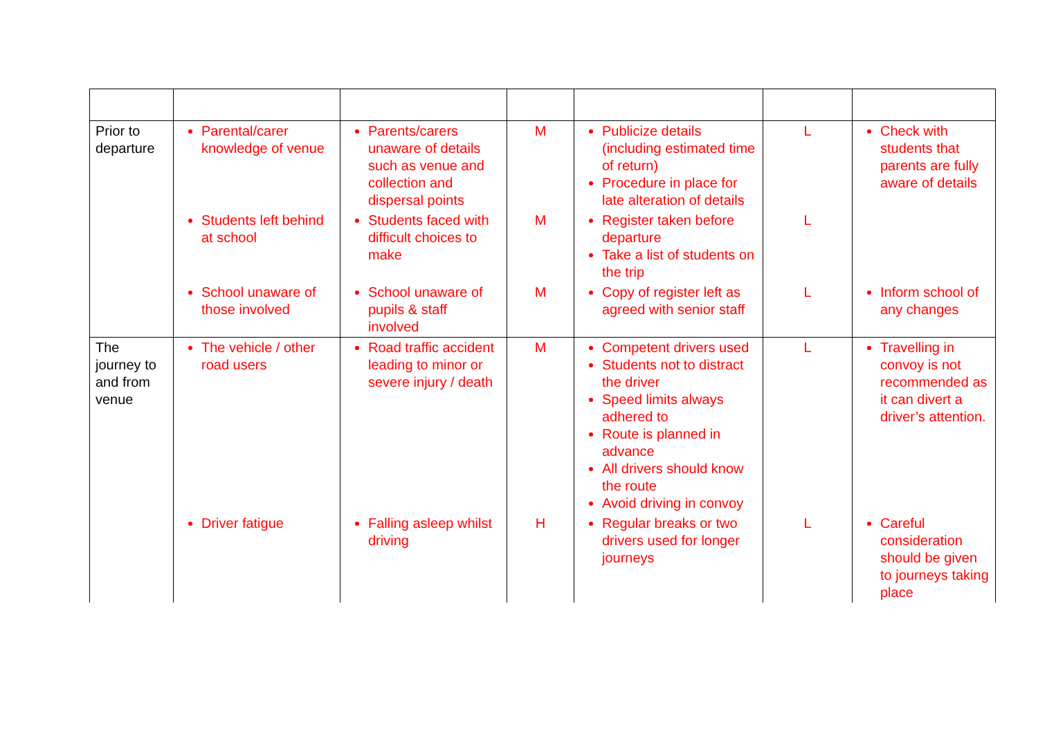| Prior to departure | Parental/carer knowledge of venue | Parents/carers unaware of details such as venue and collection and dispersal points | M | Publicize details (including estimated time of return) Procedure in place for late alteration of details | L | Check with students that parents are fully aware of details |
| | Students left behind at school | Students faced with difficult choices to make | M | Register taken before departure Take a list of students on the trip | L | |
| | School unaware of those involved | School unaware of pupils & staff involved | M | Copy of register left as agreed with senior staff | L | Inform school of any changes |
| The journey to and from venue | The vehicle / other road users | Road traffic accident leading to minor or severe injury / death | M | Competent drivers used Students not to distract the driver Speed limits always adhered to Route is planned in advance All drivers should know the route Avoid driving in convoy | L | Travelling in convoy is not recommended as it can divert a driver’s attention. |
| | Driver fatigue | Falling asleep whilst driving | H | Regular breaks or two drivers used for longer journeys | L | Careful consideration should be given to journeys taking place |